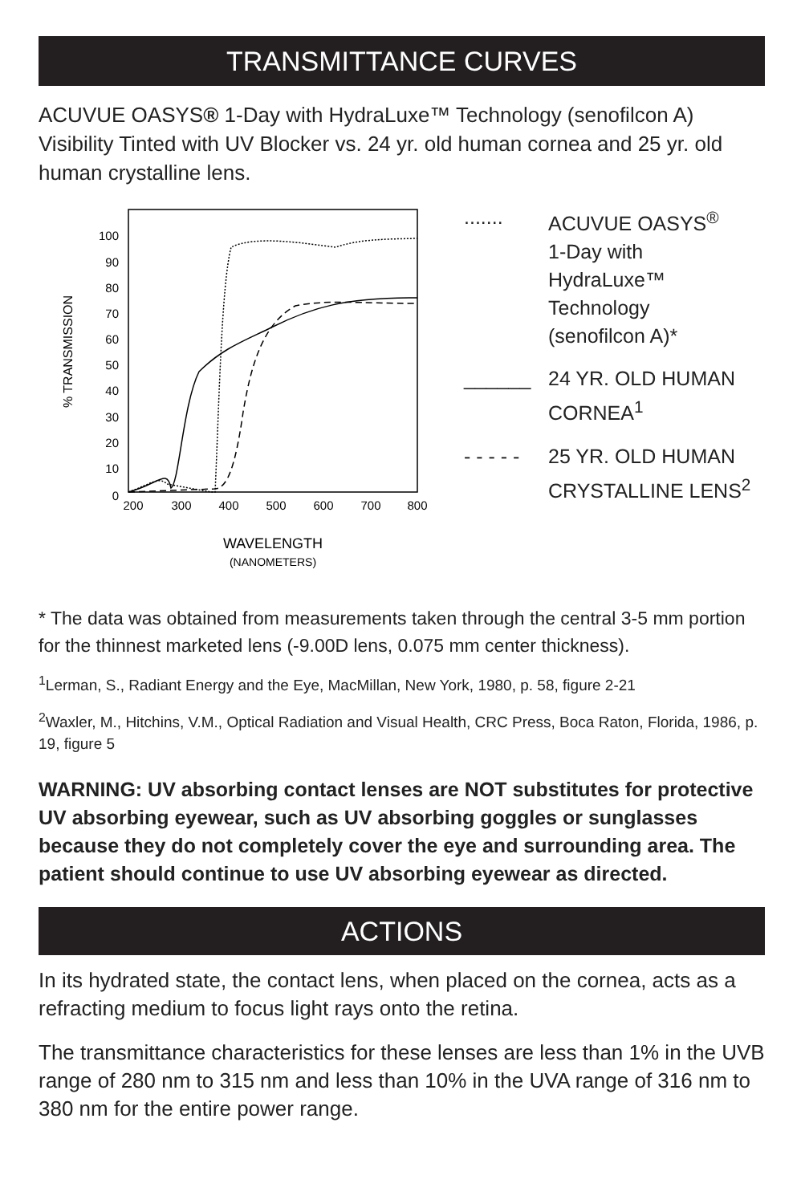TRANSMITTANCE CURVES
ACUVUE OASYS® 1-Day with HydraLuxe™ Technology (senofilcon A) Visibility Tinted with UV Blocker vs. 24 yr. old human cornea and 25 yr. old human crystalline lens.
100
90
80
70
60
50
40
30
20
10
0
200
300
400
500
600
700
800
WAVELENGTH
(NANOMETERS)
% TRANSMISSION
....... ACUVUE OASYS<sup>®</sup>
1-Day with
HydraLuxe™
Technology
(senofilcon A)*
______ 24 YR. OLD HUMAN
CORNEA<sup>1</sup>
- - - - -
25 YR. OLD HUMAN
CRYSTALLINE LENS<sup>2</sup>
* The data was obtained from measurements taken through the central 3-5 mm portion for the thinnest marketed lens (-9.00D lens, 0.075 mm center thickness).
<sup>1</sup> Lerman, S., Radiant Energy and the Eye, MacMillan, New York, 1980, p. 58, figure 2-21
<sup>2</sup> Waxler, M., Hitchins, V.M., Optical Radiation and Visual Health, CRC Press, Boca Raton, Florida, 1986, p. 19, figure 5
WARNING: UV absorbing contact lenses are NOT substitutes for protective UV absorbing eyewear, such as UV absorbing goggles or sunglasses because they do not completely cover the eye and surrounding area. The patient should continue to use UV absorbing eyewear as directed.
ACTIONS
In its hydrated state, the contact lens, when placed on the cornea, acts as a refracting medium to focus light rays onto the retina.
The transmittance characteristics for these lenses are less than 1% in the UVB range of 280 nm to 315 nm and less than 10% in the UVA range of 316 nm to 380 nm for the entire power range.